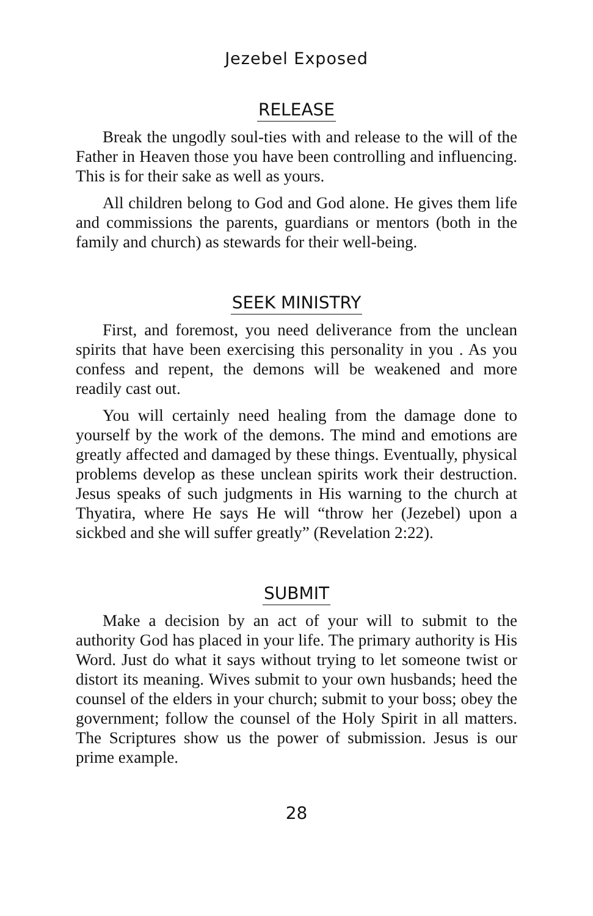Jezebel Exposed
RELEASE
Break the ungodly soul-ties with and release to the will of the Father in Heaven those you have been controlling and influencing. This is for their sake as well as yours.
All children belong to God and God alone. He gives them life and commissions the parents, guardians or mentors (both in the family and church) as stewards for their well-being.
SEEK MINISTRY
First, and foremost, you need deliverance from the unclean spirits that have been exercising this personality in you . As you confess and repent, the demons will be weakened and more readily cast out.
You will certainly need healing from the damage done to yourself by the work of the demons. The mind and emotions are greatly affected and damaged by these things. Eventually, physical problems develop as these unclean spirits work their destruction. Jesus speaks of such judgments in His warning to the church at Thyatira, where He says He will “throw her (Jezebel) upon a sickbed and she will suffer greatly” (Revelation 2:22).
SUBMIT
Make a decision by an act of your will to submit to the authority God has placed in your life. The primary authority is His Word. Just do what it says without trying to let someone twist or distort its meaning. Wives submit to your own husbands; heed the counsel of the elders in your church; submit to your boss; obey the government; follow the counsel of the Holy Spirit in all matters. The Scriptures show us the power of submission. Jesus is our prime example.
28